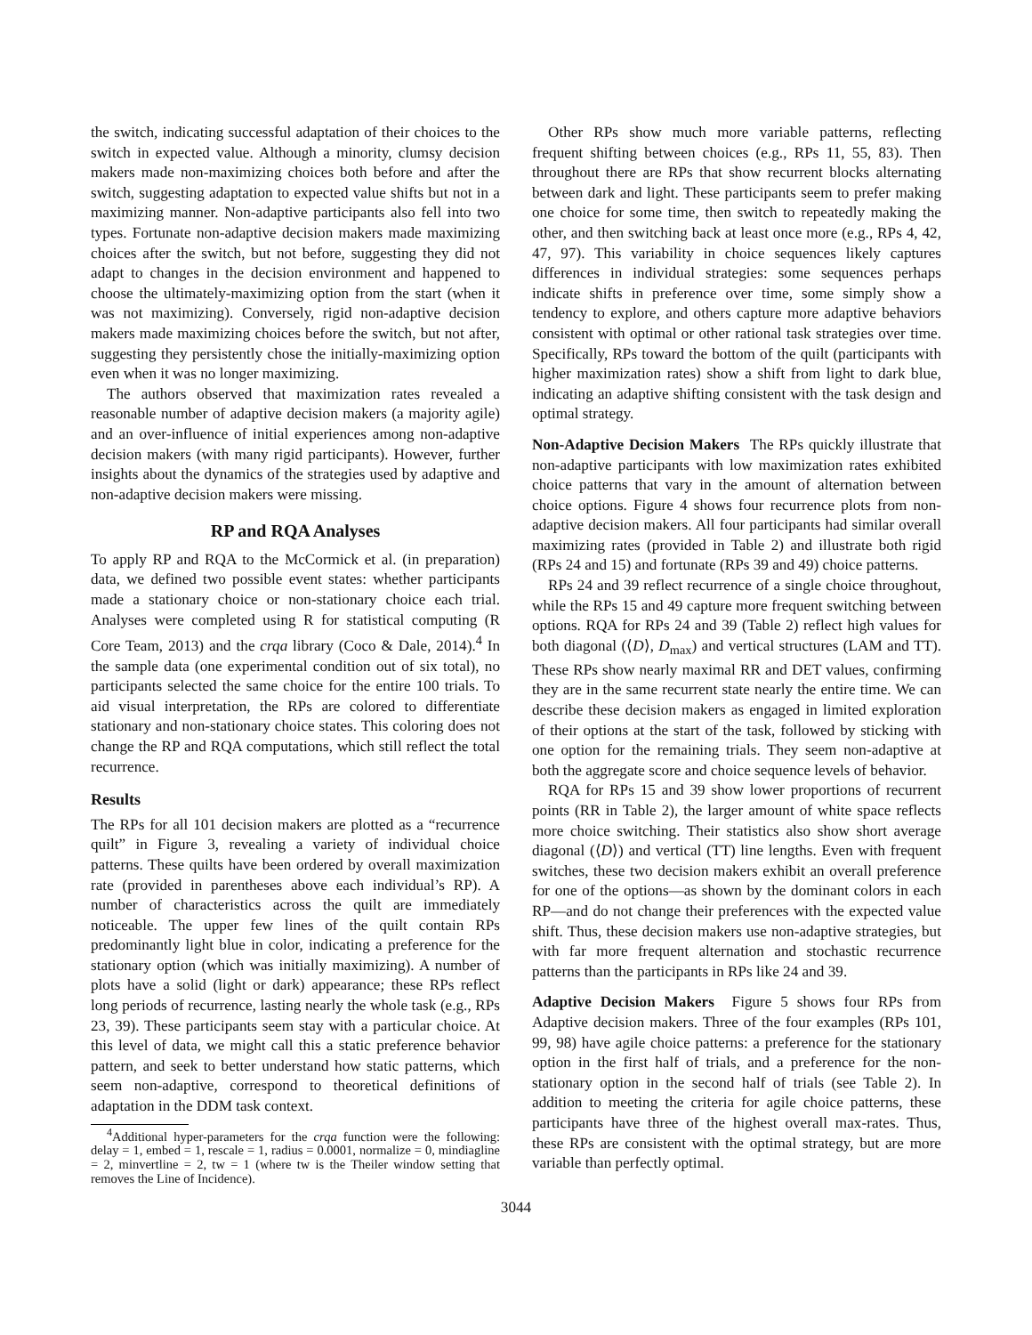the switch, indicating successful adaptation of their choices to the switch in expected value. Although a minority, clumsy decision makers made non-maximizing choices both before and after the switch, suggesting adaptation to expected value shifts but not in a maximizing manner. Non-adaptive participants also fell into two types. Fortunate non-adaptive decision makers made maximizing choices after the switch, but not before, suggesting they did not adapt to changes in the decision environment and happened to choose the ultimately-maximizing option from the start (when it was not maximizing). Conversely, rigid non-adaptive decision makers made maximizing choices before the switch, but not after, suggesting they persistently chose the initially-maximizing option even when it was no longer maximizing.
The authors observed that maximization rates revealed a reasonable number of adaptive decision makers (a majority agile) and an over-influence of initial experiences among non-adaptive decision makers (with many rigid participants). However, further insights about the dynamics of the strategies used by adaptive and non-adaptive decision makers were missing.
RP and RQA Analyses
To apply RP and RQA to the McCormick et al. (in preparation) data, we defined two possible event states: whether participants made a stationary choice or non-stationary choice each trial. Analyses were completed using R for statistical computing (R Core Team, 2013) and the crqa library (Coco & Dale, 2014).<sup>4</sup> In the sample data (one experimental condition out of six total), no participants selected the same choice for the entire 100 trials. To aid visual interpretation, the RPs are colored to differentiate stationary and non-stationary choice states. This coloring does not change the RP and RQA computations, which still reflect the total recurrence.
Results
The RPs for all 101 decision makers are plotted as a “recurrence quilt” in Figure 3, revealing a variety of individual choice patterns. These quilts have been ordered by overall maximization rate (provided in parentheses above each individual’s RP). A number of characteristics across the quilt are immediately noticeable. The upper few lines of the quilt contain RPs predominantly light blue in color, indicating a preference for the stationary option (which was initially maximizing). A number of plots have a solid (light or dark) appearance; these RPs reflect long periods of recurrence, lasting nearly the whole task (e.g., RPs 23, 39). These participants seem stay with a particular choice. At this level of data, we might call this a static preference behavior pattern, and seek to better understand how static patterns, which seem non-adaptive, correspond to theoretical definitions of adaptation in the DDM task context.
<sup>4</sup> Additional hyper-parameters for the crqa function were the following: delay = 1, embed = 1, rescale = 1, radius = 0.0001, normalize = 0, mindiagline = 2, minvertline = 2, tw = 1 (where tw is the Theiler window setting that removes the Line of Incidence).
Other RPs show much more variable patterns, reflecting frequent shifting between choices (e.g., RPs 11, 55, 83). Then throughout there are RPs that show recurrent blocks alternating between dark and light. These participants seem to prefer making one choice for some time, then switch to repeatedly making the other, and then switching back at least once more (e.g., RPs 4, 42, 47, 97). This variability in choice sequences likely captures differences in individual strategies: some sequences perhaps indicate shifts in preference over time, some simply show a tendency to explore, and others capture more adaptive behaviors consistent with optimal or other rational task strategies over time. Specifically, RPs toward the bottom of the quilt (participants with higher maximization rates) show a shift from light to dark blue, indicating an adaptive shifting consistent with the task design and optimal strategy.
Non-Adaptive Decision Makers The RPs quickly illustrate that non-adaptive participants with low maximization rates exhibited choice patterns that vary in the amount of alternation between choice options. Figure 4 shows four recurrence plots from non-adaptive decision makers. All four participants had similar overall maximizing rates (provided in Table 2) and illustrate both rigid (RPs 24 and 15) and fortunate (RPs 39 and 49) choice patterns.
RPs 24 and 39 reflect recurrence of a single choice throughout, while the RPs 15 and 49 capture more frequent switching between options. RQA for RPs 24 and 39 (Table 2) reflect high values for both diagonal (⟨D⟩, D<sub>max</sub>) and vertical structures (LAM and TT). These RPs show nearly maximal RR and DET values, confirming they are in the same recurrent state nearly the entire time. We can describe these decision makers as engaged in limited exploration of their options at the start of the task, followed by sticking with one option for the remaining trials. They seem non-adaptive at both the aggregate score and choice sequence levels of behavior.
RQA for RPs 15 and 39 show lower proportions of recurrent points (RR in Table 2), the larger amount of white space reflects more choice switching. Their statistics also show short average diagonal (⟨D⟩) and vertical (TT) line lengths. Even with frequent switches, these two decision makers exhibit an overall preference for one of the options—as shown by the dominant colors in each RP—and do not change their preferences with the expected value shift. Thus, these decision makers use non-adaptive strategies, but with far more frequent alternation and stochastic recurrence patterns than the participants in RPs like 24 and 39.
Adaptive Decision Makers Figure 5 shows four RPs from Adaptive decision makers. Three of the four examples (RPs 101, 99, 98) have agile choice patterns: a preference for the stationary option in the first half of trials, and a preference for the non-stationary option in the second half of trials (see Table 2). In addition to meeting the criteria for agile choice patterns, these participants have three of the highest overall max-rates. Thus, these RPs are consistent with the optimal strategy, but are more variable than perfectly optimal.
3044